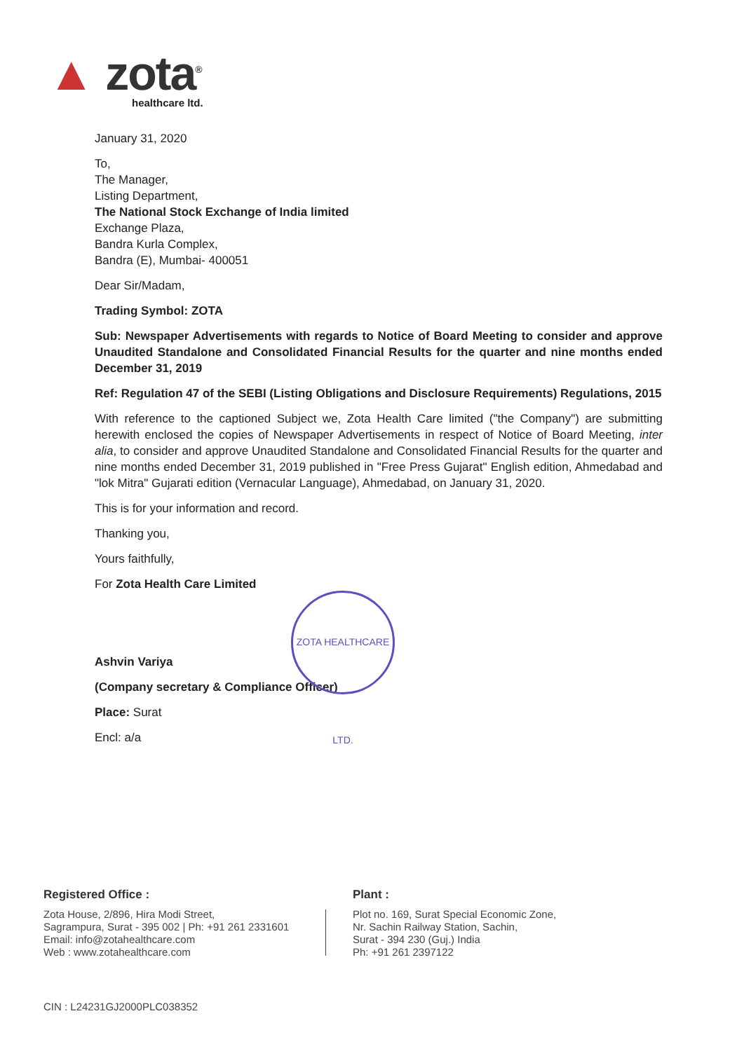▲ zota<sup>®</sup>
healthcare ltd.
January 31, 2020
To,
The Manager,
Listing Department,
The National Stock Exchange of India limited
Exchange Plaza,
Bandra Kurla Complex,
Bandra (E), Mumbai- 400051
Dear Sir/Madam,
Trading Symbol: ZOTA
Sub: Newspaper Advertisements with regards to Notice of Board Meeting to consider and approve Unaudited Standalone and Consolidated Financial Results for the quarter and nine months ended December 31, 2019
Ref: Regulation 47 of the SEBI (Listing Obligations and Disclosure Requirements) Regulations, 2015
With reference to the captioned Subject we, Zota Health Care limited ("the Company") are submitting herewith enclosed the copies of Newspaper Advertisements in respect of Notice of Board Meeting, inter alia, to consider and approve Unaudited Standalone and Consolidated Financial Results for the quarter and nine months ended December 31, 2019 published in "Free Press Gujarat" English edition, Ahmedabad and "lok Mitra" Gujarati edition (Vernacular Language), Ahmedabad, on January 31, 2020.
This is for your information and record.
Thanking you,
Yours faithfully,
For Zota Health Care Limited
Ashvin Variya
(Company secretary & Compliance Officer)
Place: Surat
Encl: a/a
ZOTA HEALTHCARE LTD.
Registered Office :
Zota House, 2/896, Hira Modi Street,
Sagrampura, Surat - 395 002 | Ph: +91 261 2331601
Email: info@zotahealthcare.com
Web : www.zotahealthcare.com
Plant :
Plot no. 169, Surat Special Economic Zone,
Nr. Sachin Railway Station, Sachin,
Surat - 394 230 (Guj.) India
Ph: +91 261 2397122
CIN : L24231GJ2000PLC038352